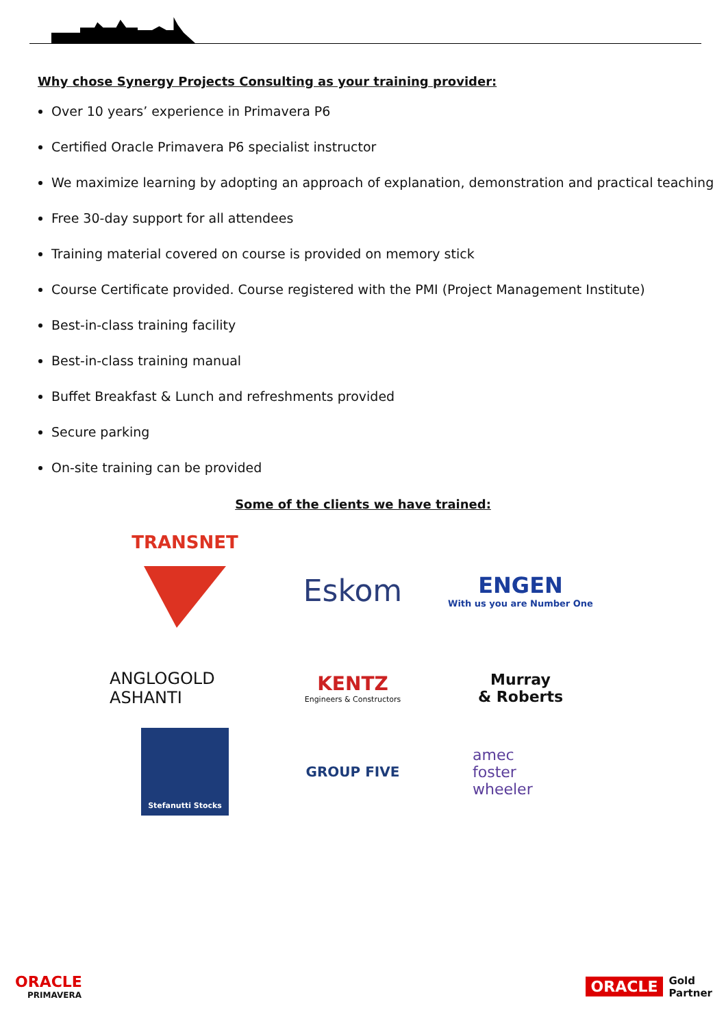Why chose Synergy Projects Consulting as your training provider:
Over 10 years’ experience in Primavera P6
Certified Oracle Primavera P6 specialist instructor
We maximize learning by adopting an approach of explanation, demonstration and practical teaching
Free 30-day support for all attendees
Training material covered on course is provided on memory stick
Course Certificate provided. Course registered with the PMI (Project Management Institute)
Best-in-class training facility
Best-in-class training manual
Buffet Breakfast & Lunch and refreshments provided
Secure parking
On-site training can be provided
Some of the clients we have trained:
TRANSNET
Eskom
ENGEN
With us you are Number One
ANGLOGOLD
ASHANTI
KENTZ
Engineers & Constructors
Murray
& Roberts
Stefanutti Stocks
GROUP FIVE
amec
foster
wheeler
ORACLE
PRIMAVERA
ORACLE
Gold
Partner